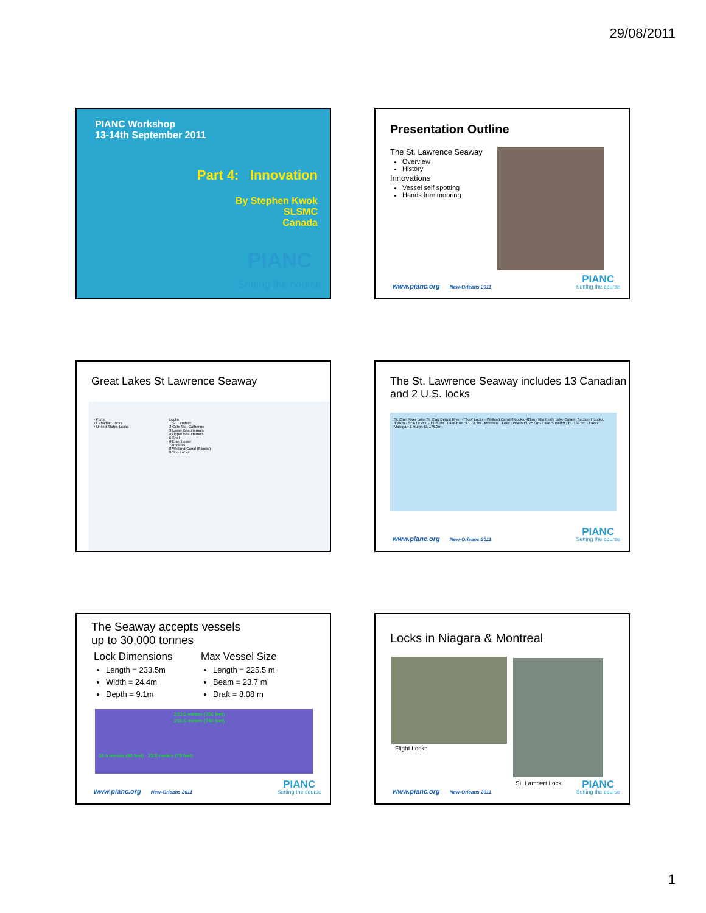29/08/2011
PIANC Workshop
13-14th September 2011
Part 4: Innovation
By Stephen Kwok
SLSMC
Canada
PIANC
Setting the course
Presentation Outline
The St. Lawrence Seaway
Overview
History
Innovations
Vessel self spotting
Hands free mooring
www.pianc.org New-Orleans 2011
PIANC
Setting the course
Great Lakes St Lawrence Seaway
• Ports
• Canadian Locks
• United States Locks
Locks
1 St. Lambert
2 Cote Ste. Catherine
3 Lower Beauharnois
4 Upper Beauharnois
5 Snell
6 Eisenhower
7 Iroquois
8 Welland Canal (8 locks)
9 Soo Locks
The St. Lawrence Seaway includes 13 Canadian and 2 U.S. locks
St. Clair River Lake St. Clair Detroit River · "Soo" Locks · Welland Canal 8 Locks, 42km · Montreal / Lake Ontario Section 7 Locks, 300km · SEA LEVEL · El. 6.1m · Lake Erie El. 174.3m · Montreal · Lake Ontario El. 75.0m · Lake Superior / El. 183.5m · Lakes Michigan & Huron El. 176.3m
www.pianc.org New-Orleans 2011
PIANC
Setting the course
The Seaway accepts vessels
up to 30,000 tonnes
Lock Dimensions
Length = 233.5m
Width = 24.4m
Depth = 9.1m
Max Vessel Size
Length = 225.5 m
Beam = 23.7 m
Draft = 8.08 m
233.5 meters (766 feet)
225.5 meters (740 feet)
24.4 meters (80 feet) 23.8 meters (78 feet)
www.pianc.org New-Orleans 2011
PIANC
Setting the course
Locks in Niagara & Montreal
Flight Locks
St. Lambert Lock
www.pianc.org New-Orleans 2011
PIANC
Setting the course
1